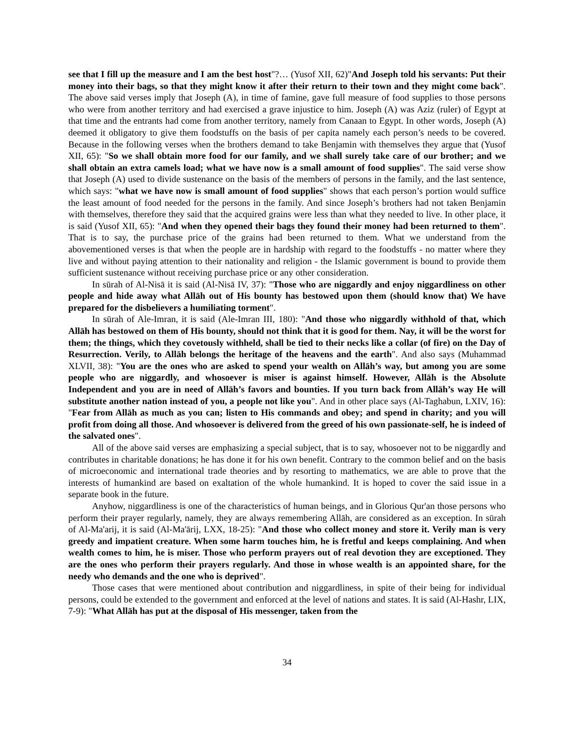see that I fill up the measure and I am the best host"?… (Yusof XII, 62)"And Joseph told his servants: Put their money into their bags, so that they might know it after their return to their town and they might come back". The above said verses imply that Joseph (A), in time of famine, gave full measure of food supplies to those persons who were from another territory and had exercised a grave injustice to him. Joseph (A) was Aziz (ruler) of Egypt at that time and the entrants had come from another territory, namely from Canaan to Egypt. In other words, Joseph (A) deemed it obligatory to give them foodstuffs on the basis of per capita namely each person’s needs to be covered. Because in the following verses when the brothers demand to take Benjamin with themselves they argue that (Yusof XII, 65): "So we shall obtain more food for our family, and we shall surely take care of our brother; and we shall obtain an extra camels load; what we have now is a small amount of food supplies". The said verse show that Joseph (A) used to divide sustenance on the basis of the members of persons in the family, and the last sentence, which says: "what we have now is small amount of food supplies" shows that each person’s portion would suffice the least amount of food needed for the persons in the family. And since Joseph’s brothers had not taken Benjamin with themselves, therefore they said that the acquired grains were less than what they needed to live. In other place, it is said (Yusof XII, 65): "And when they opened their bags they found their money had been returned to them". That is to say, the purchase price of the grains had been returned to them. What we understand from the abovementioned verses is that when the people are in hardship with regard to the foodstuffs - no matter where they live and without paying attention to their nationality and religion - the Islamic government is bound to provide them sufficient sustenance without receiving purchase price or any other consideration.
In sūrah of Al-Nisā it is said (Al-Nisā IV, 37): "Those who are niggardly and enjoy niggardliness on other people and hide away what Allāh out of His bounty has bestowed upon them (should know that) We have prepared for the disbelievers a humiliating torment".
In sūrah of Ale-Imran, it is said (Ale-Imran III, 180): "And those who niggardly withhold of that, which Allāh has bestowed on them of His bounty, should not think that it is good for them. Nay, it will be the worst for them; the things, which they covetously withheld, shall be tied to their necks like a collar (of fire) on the Day of Resurrection. Verily, to Allāh belongs the heritage of the heavens and the earth". And also says (Muhammad XLVII, 38): "You are the ones who are asked to spend your wealth on Allāh’s way, but among you are some people who are niggardly, and whosoever is miser is against himself. However, Allāh is the Absolute Independent and you are in need of Allāh’s favors and bounties. If you turn back from Allāh’s way He will substitute another nation instead of you, a people not like you". And in other place says (Al-Taghabun, LXIV, 16): "Fear from Allāh as much as you can; listen to His commands and obey; and spend in charity; and you will profit from doing all those. And whosoever is delivered from the greed of his own passionate-self, he is indeed of the salvated ones".
All of the above said verses are emphasizing a special subject, that is to say, whosoever not to be niggardly and contributes in charitable donations; he has done it for his own benefit. Contrary to the common belief and on the basis of microeconomic and international trade theories and by resorting to mathematics, we are able to prove that the interests of humankind are based on exaltation of the whole humankind. It is hoped to cover the said issue in a separate book in the future.
Anyhow, niggardliness is one of the characteristics of human beings, and in Glorious Qur'an those persons who perform their prayer regularly, namely, they are always remembering Allāh, are considered as an exception. In sūrah of Al-Ma'arij, it is said (Al-Ma'ārij, LXX, 18-25): "And those who collect money and store it. Verily man is very greedy and impatient creature. When some harm touches him, he is fretful and keeps complaining. And when wealth comes to him, he is miser. Those who perform prayers out of real devotion they are exceptioned. They are the ones who perform their prayers regularly. And those in whose wealth is an appointed share, for the needy who demands and the one who is deprived".
Those cases that were mentioned about contribution and niggardliness, in spite of their being for individual persons, could be extended to the government and enforced at the level of nations and states. It is said (Al-Hashr, LIX, 7-9): "What Allāh has put at the disposal of His messenger, taken from the
34